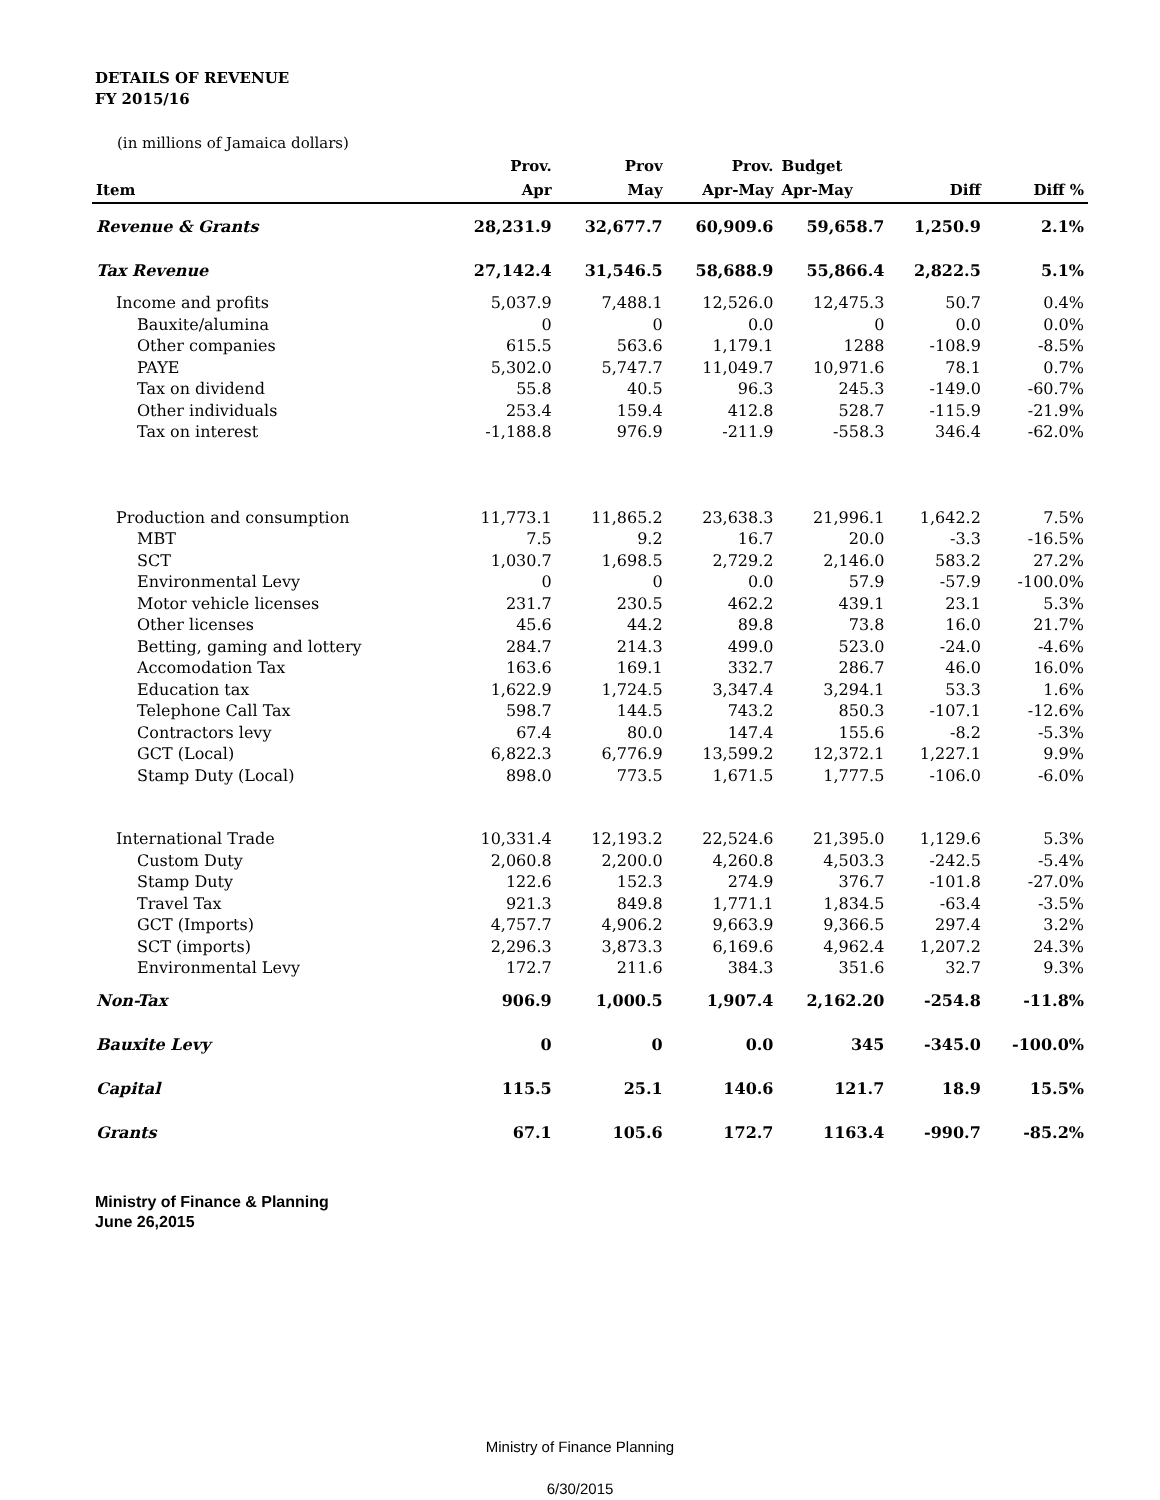DETAILS OF REVENUE
FY 2015/16
(in millions of Jamaica dollars)
| Item | Prov. | Prov | Prov. | Budget | | |
| --- | --- | --- | --- | --- | --- | --- |
| | Apr | May | Apr-May | Apr-May | Diff | Diff % |
| Revenue & Grants | 28,231.9 | 32,677.7 | 60,909.6 | 59,658.7 | 1,250.9 | 2.1% |
| Tax Revenue | 27,142.4 | 31,546.5 | 58,688.9 | 55,866.4 | 2,822.5 | 5.1% |
| Income and profits | 5,037.9 | 7,488.1 | 12,526.0 | 12,475.3 | 50.7 | 0.4% |
| Bauxite/alumina | 0 | 0 | 0.0 | 0 | 0.0 | 0.0% |
| Other companies | 615.5 | 563.6 | 1,179.1 | 1288 | -108.9 | -8.5% |
| PAYE | 5,302.0 | 5,747.7 | 11,049.7 | 10,971.6 | 78.1 | 0.7% |
| Tax on dividend | 55.8 | 40.5 | 96.3 | 245.3 | -149.0 | -60.7% |
| Other individuals | 253.4 | 159.4 | 412.8 | 528.7 | -115.9 | -21.9% |
| Tax on interest | -1,188.8 | 976.9 | -211.9 | -558.3 | 346.4 | -62.0% |
| Production and consumption | 11,773.1 | 11,865.2 | 23,638.3 | 21,996.1 | 1,642.2 | 7.5% |
| MBT | 7.5 | 9.2 | 16.7 | 20.0 | -3.3 | -16.5% |
| SCT | 1,030.7 | 1,698.5 | 2,729.2 | 2,146.0 | 583.2 | 27.2% |
| Environmental Levy | 0 | 0 | 0.0 | 57.9 | -57.9 | -100.0% |
| Motor vehicle licenses | 231.7 | 230.5 | 462.2 | 439.1 | 23.1 | 5.3% |
| Other licenses | 45.6 | 44.2 | 89.8 | 73.8 | 16.0 | 21.7% |
| Betting, gaming and lottery | 284.7 | 214.3 | 499.0 | 523.0 | -24.0 | -4.6% |
| Accomodation Tax | 163.6 | 169.1 | 332.7 | 286.7 | 46.0 | 16.0% |
| Education tax | 1,622.9 | 1,724.5 | 3,347.4 | 3,294.1 | 53.3 | 1.6% |
| Telephone Call Tax | 598.7 | 144.5 | 743.2 | 850.3 | -107.1 | -12.6% |
| Contractors levy | 67.4 | 80.0 | 147.4 | 155.6 | -8.2 | -5.3% |
| GCT (Local) | 6,822.3 | 6,776.9 | 13,599.2 | 12,372.1 | 1,227.1 | 9.9% |
| Stamp Duty (Local) | 898.0 | 773.5 | 1,671.5 | 1,777.5 | -106.0 | -6.0% |
| International Trade | 10,331.4 | 12,193.2 | 22,524.6 | 21,395.0 | 1,129.6 | 5.3% |
| Custom Duty | 2,060.8 | 2,200.0 | 4,260.8 | 4,503.3 | -242.5 | -5.4% |
| Stamp Duty | 122.6 | 152.3 | 274.9 | 376.7 | -101.8 | -27.0% |
| Travel Tax | 921.3 | 849.8 | 1,771.1 | 1,834.5 | -63.4 | -3.5% |
| GCT (Imports) | 4,757.7 | 4,906.2 | 9,663.9 | 9,366.5 | 297.4 | 3.2% |
| SCT (imports) | 2,296.3 | 3,873.3 | 6,169.6 | 4,962.4 | 1,207.2 | 24.3% |
| Environmental Levy | 172.7 | 211.6 | 384.3 | 351.6 | 32.7 | 9.3% |
| Non-Tax | 906.9 | 1,000.5 | 1,907.4 | 2,162.20 | -254.8 | -11.8% |
| Bauxite Levy | 0 | 0 | 0.0 | 345 | -345.0 | -100.0% |
| Capital | 115.5 | 25.1 | 140.6 | 121.7 | 18.9 | 15.5% |
| Grants | 67.1 | 105.6 | 172.7 | 1163.4 | -990.7 | -85.2% |
Ministry of Finance & Planning
June 26,2015
Ministry of Finance Planning
6/30/2015